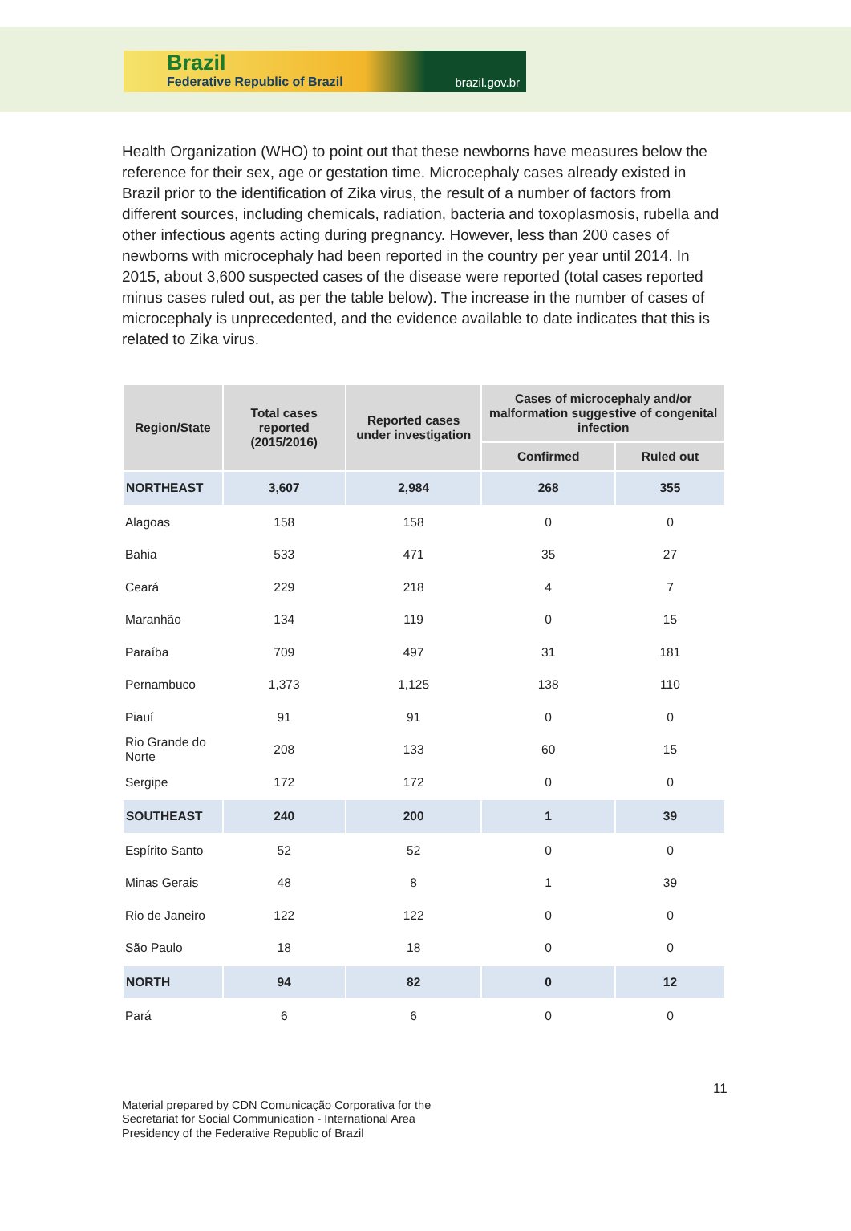Brazil
Federative Republic of Brazil brazil.gov.br
Health Organization (WHO) to point out that these newborns have measures below the reference for their sex, age or gestation time. Microcephaly cases already existed in Brazil prior to the identification of Zika virus, the result of a number of factors from different sources, including chemicals, radiation, bacteria and toxoplasmosis, rubella and other infectious agents acting during pregnancy. However, less than 200 cases of newborns with microcephaly had been reported in the country per year until 2014. In 2015, about 3,600 suspected cases of the disease were reported (total cases reported minus cases ruled out, as per the table below). The increase in the number of cases of microcephaly is unprecedented, and the evidence available to date indicates that this is related to Zika virus.
| Region/State | Total cases reported (2015/2016) | Reported cases under investigation | Cases of microcephaly and/or malformation suggestive of congenital infection | |
| --- | --- | --- | --- | --- |
| | | | Confirmed | Ruled out |
| NORTHEAST | 3,607 | 2,984 | 268 | 355 |
| Alagoas | 158 | 158 | 0 | 0 |
| Bahia | 533 | 471 | 35 | 27 |
| Ceará | 229 | 218 | 4 | 7 |
| Maranhão | 134 | 119 | 0 | 15 |
| Paraíba | 709 | 497 | 31 | 181 |
| Pernambuco | 1,373 | 1,125 | 138 | 110 |
| Piauí | 91 | 91 | 0 | 0 |
| Rio Grande do Norte | 208 | 133 | 60 | 15 |
| Sergipe | 172 | 172 | 0 | 0 |
| SOUTHEAST | 240 | 200 | 1 | 39 |
| Espírito Santo | 52 | 52 | 0 | 0 |
| Minas Gerais | 48 | 8 | 1 | 39 |
| Rio de Janeiro | 122 | 122 | 0 | 0 |
| São Paulo | 18 | 18 | 0 | 0 |
| NORTH | 94 | 82 | 0 | 12 |
| Pará | 6 | 6 | 0 | 0 |
11
Material prepared by CDN Comunicação Corporativa for the
Secretariat for Social Communication - International Area
Presidency of the Federative Republic of Brazil